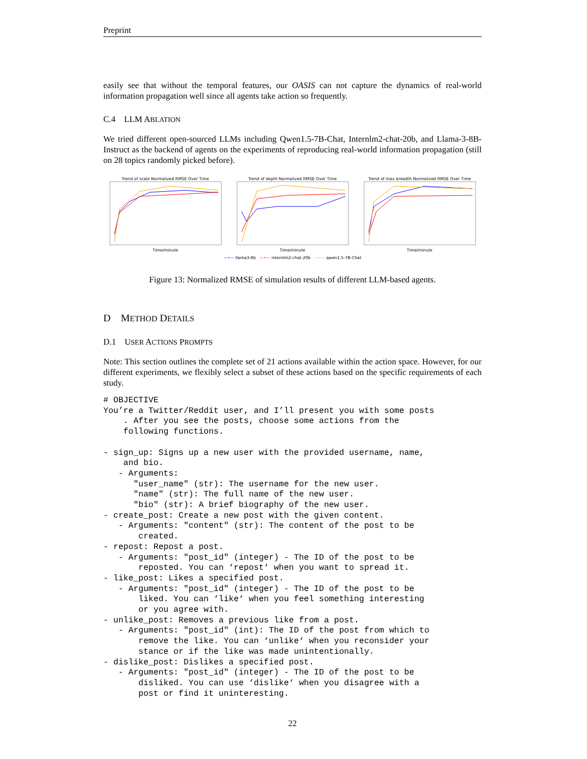Preprint
easily see that without the temporal features, our OASIS can not capture the dynamics of real-world information propagation well since all agents take action so frequently.
C.4 LLM ABLATION
We tried different open-sourced LLMs including Qwen1.5-7B-Chat, Internlm2-chat-20b, and Llama-3-8B-Instruct as the backend of agents on the experiments of reproducing real-world information propagation (still on 28 topics randomly picked before).
Trend of scale Normalized RMSE Over TimeTime/minute
Trend of depth Normalized RMSE Over TimeTime/minute
Trend of max breadth Normalized RMSE Over TimeTime/minute
—•— llama3-8b —•— internlm2-chat-20b —•— qwen1.5-7B-Chat
Figure 13: Normalized RMSE of simulation results of different LLM-based agents.
D METHOD DETAILS
D.1 USER ACTIONS PROMPTS
Note: This section outlines the complete set of 21 actions available within the action space. However, for our different experiments, we flexibly select a subset of these actions based on the specific requirements of each study.
# OBJECTIVE
You’re a Twitter/Reddit user, and I’ll present you with some posts
    . After you see the posts, choose some actions from the
    following functions.

- sign_up: Signs up a new user with the provided username, name,
    and bio.
   - Arguments:
      "user_name" (str): The username for the new user.
      "name" (str): The full name of the new user.
      "bio" (str): A brief biography of the new user.
- create_post: Create a new post with the given content.
   - Arguments: "content" (str): The content of the post to be
       created.
- repost: Repost a post.
   - Arguments: "post_id" (integer) - The ID of the post to be
       reposted. You can ‘repost‘ when you want to spread it.
- like_post: Likes a specified post.
   - Arguments: "post_id" (integer) - The ID of the post to be
       liked. You can ‘like‘ when you feel something interesting
       or you agree with.
- unlike_post: Removes a previous like from a post.
   - Arguments: "post_id" (int): The ID of the post from which to
       remove the like. You can ‘unlike‘ when you reconsider your
       stance or if the like was made unintentionally.
- dislike_post: Dislikes a specified post.
   - Arguments: "post_id" (integer) - The ID of the post to be
       disliked. You can use ‘dislike‘ when you disagree with a
       post or find it uninteresting.
22